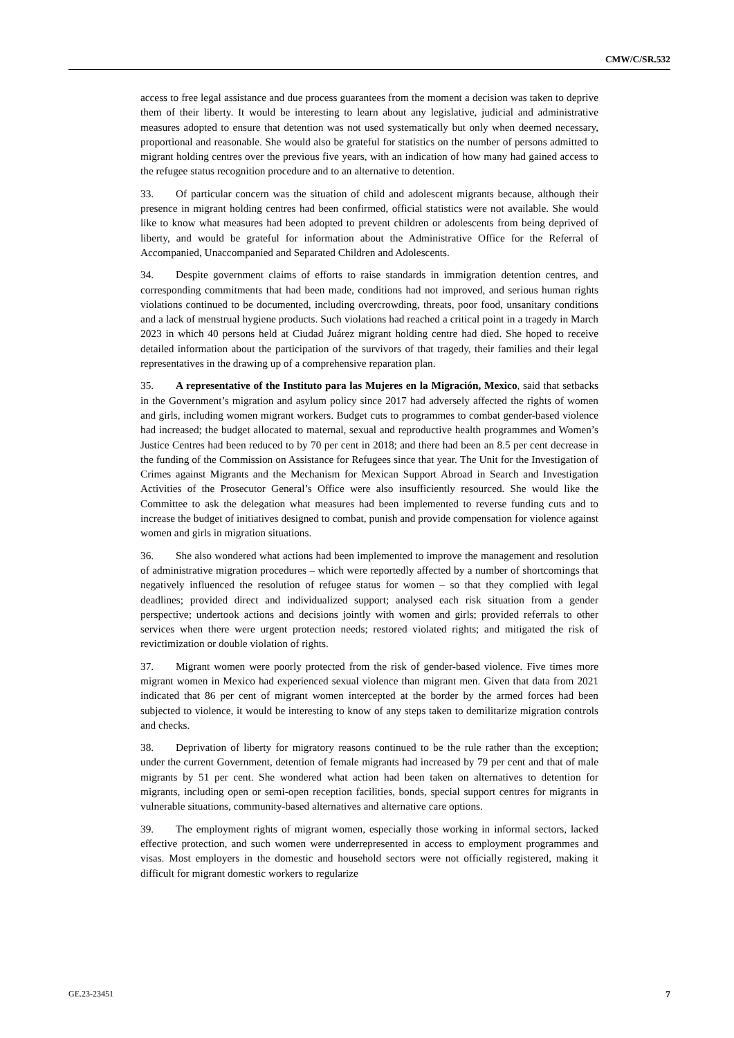CMW/C/SR.532
access to free legal assistance and due process guarantees from the moment a decision was taken to deprive them of their liberty. It would be interesting to learn about any legislative, judicial and administrative measures adopted to ensure that detention was not used systematically but only when deemed necessary, proportional and reasonable. She would also be grateful for statistics on the number of persons admitted to migrant holding centres over the previous five years, with an indication of how many had gained access to the refugee status recognition procedure and to an alternative to detention.
33. Of particular concern was the situation of child and adolescent migrants because, although their presence in migrant holding centres had been confirmed, official statistics were not available. She would like to know what measures had been adopted to prevent children or adolescents from being deprived of liberty, and would be grateful for information about the Administrative Office for the Referral of Accompanied, Unaccompanied and Separated Children and Adolescents.
34. Despite government claims of efforts to raise standards in immigration detention centres, and corresponding commitments that had been made, conditions had not improved, and serious human rights violations continued to be documented, including overcrowding, threats, poor food, unsanitary conditions and a lack of menstrual hygiene products. Such violations had reached a critical point in a tragedy in March 2023 in which 40 persons held at Ciudad Juárez migrant holding centre had died. She hoped to receive detailed information about the participation of the survivors of that tragedy, their families and their legal representatives in the drawing up of a comprehensive reparation plan.
35. A representative of the Instituto para las Mujeres en la Migración, Mexico, said that setbacks in the Government’s migration and asylum policy since 2017 had adversely affected the rights of women and girls, including women migrant workers. Budget cuts to programmes to combat gender-based violence had increased; the budget allocated to maternal, sexual and reproductive health programmes and Women’s Justice Centres had been reduced to by 70 per cent in 2018; and there had been an 8.5 per cent decrease in the funding of the Commission on Assistance for Refugees since that year. The Unit for the Investigation of Crimes against Migrants and the Mechanism for Mexican Support Abroad in Search and Investigation Activities of the Prosecutor General’s Office were also insufficiently resourced. She would like the Committee to ask the delegation what measures had been implemented to reverse funding cuts and to increase the budget of initiatives designed to combat, punish and provide compensation for violence against women and girls in migration situations.
36. She also wondered what actions had been implemented to improve the management and resolution of administrative migration procedures – which were reportedly affected by a number of shortcomings that negatively influenced the resolution of refugee status for women – so that they complied with legal deadlines; provided direct and individualized support; analysed each risk situation from a gender perspective; undertook actions and decisions jointly with women and girls; provided referrals to other services when there were urgent protection needs; restored violated rights; and mitigated the risk of revictimization or double violation of rights.
37. Migrant women were poorly protected from the risk of gender-based violence. Five times more migrant women in Mexico had experienced sexual violence than migrant men. Given that data from 2021 indicated that 86 per cent of migrant women intercepted at the border by the armed forces had been subjected to violence, it would be interesting to know of any steps taken to demilitarize migration controls and checks.
38. Deprivation of liberty for migratory reasons continued to be the rule rather than the exception; under the current Government, detention of female migrants had increased by 79 per cent and that of male migrants by 51 per cent. She wondered what action had been taken on alternatives to detention for migrants, including open or semi-open reception facilities, bonds, special support centres for migrants in vulnerable situations, community-based alternatives and alternative care options.
39. The employment rights of migrant women, especially those working in informal sectors, lacked effective protection, and such women were underrepresented in access to employment programmes and visas. Most employers in the domestic and household sectors were not officially registered, making it difficult for migrant domestic workers to regularize
GE.23-23451 7